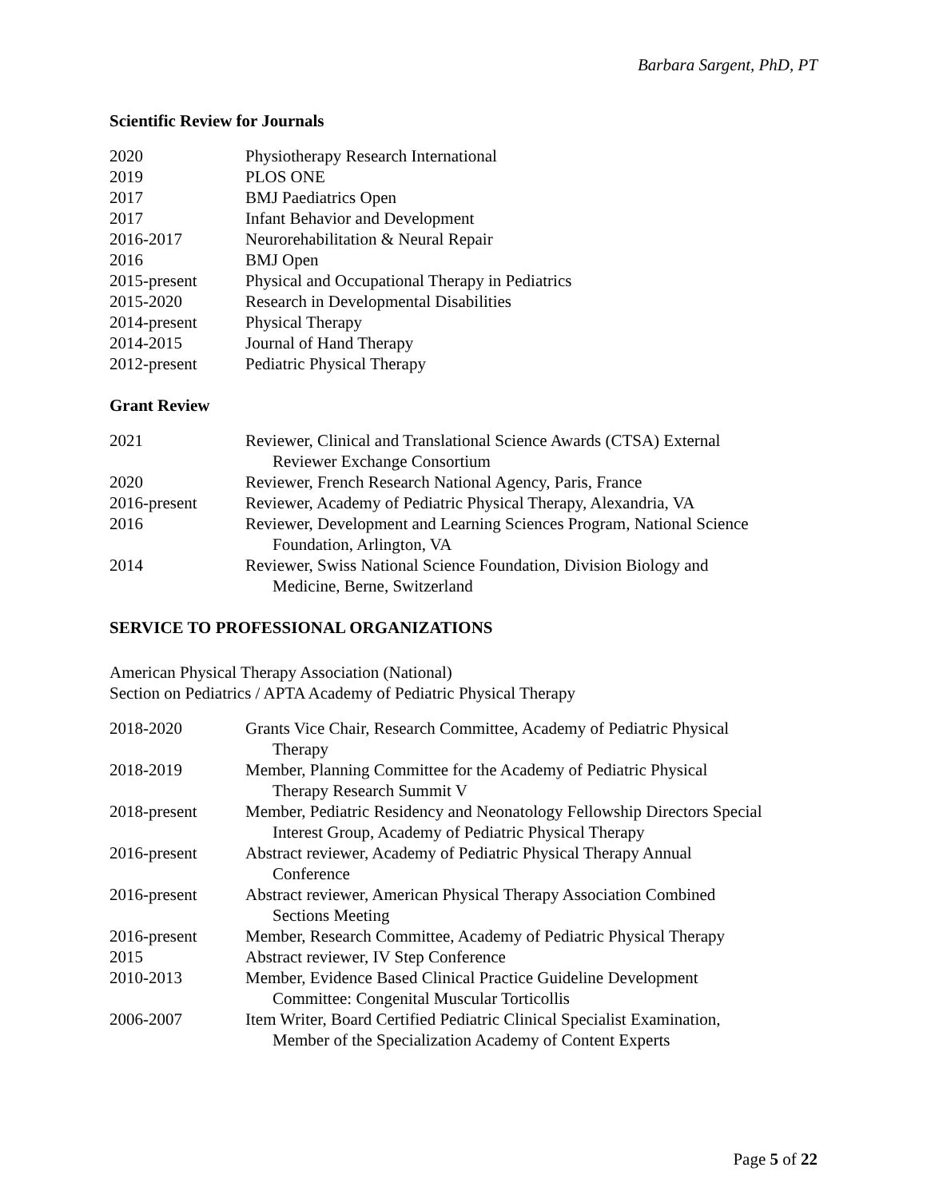Barbara Sargent, PhD, PT
Scientific Review for Journals
2020 Physiotherapy Research International
2019 PLOS ONE
2017 BMJ Paediatrics Open
2017 Infant Behavior and Development
2016-2017 Neurorehabilitation & Neural Repair
2016 BMJ Open
2015-present Physical and Occupational Therapy in Pediatrics
2015-2020 Research in Developmental Disabilities
2014-present Physical Therapy
2014-2015 Journal of Hand Therapy
2012-present Pediatric Physical Therapy
Grant Review
2021 Reviewer, Clinical and Translational Science Awards (CTSA) External
Reviewer Exchange Consortium
2020 Reviewer, French Research National Agency, Paris, France
2016-present Reviewer, Academy of Pediatric Physical Therapy, Alexandria, VA
2016 Reviewer, Development and Learning Sciences Program, National Science
Foundation, Arlington, VA
2014 Reviewer, Swiss National Science Foundation, Division Biology and
Medicine, Berne, Switzerland
SERVICE TO PROFESSIONAL ORGANIZATIONS
American Physical Therapy Association (National)
Section on Pediatrics / APTA Academy of Pediatric Physical Therapy
2018-2020 Grants Vice Chair, Research Committee, Academy of Pediatric Physical
Therapy
2018-2019 Member, Planning Committee for the Academy of Pediatric Physical
Therapy Research Summit V
2018-present Member, Pediatric Residency and Neonatology Fellowship Directors Special
Interest Group, Academy of Pediatric Physical Therapy
2016-present Abstract reviewer, Academy of Pediatric Physical Therapy Annual
Conference
2016-present Abstract reviewer, American Physical Therapy Association Combined
Sections Meeting
2016-present Member, Research Committee, Academy of Pediatric Physical Therapy
2015 Abstract reviewer, IV Step Conference
2010-2013 Member, Evidence Based Clinical Practice Guideline Development
Committee: Congenital Muscular Torticollis
2006-2007 Item Writer, Board Certified Pediatric Clinical Specialist Examination,
Member of the Specialization Academy of Content Experts
Page 5 of 22